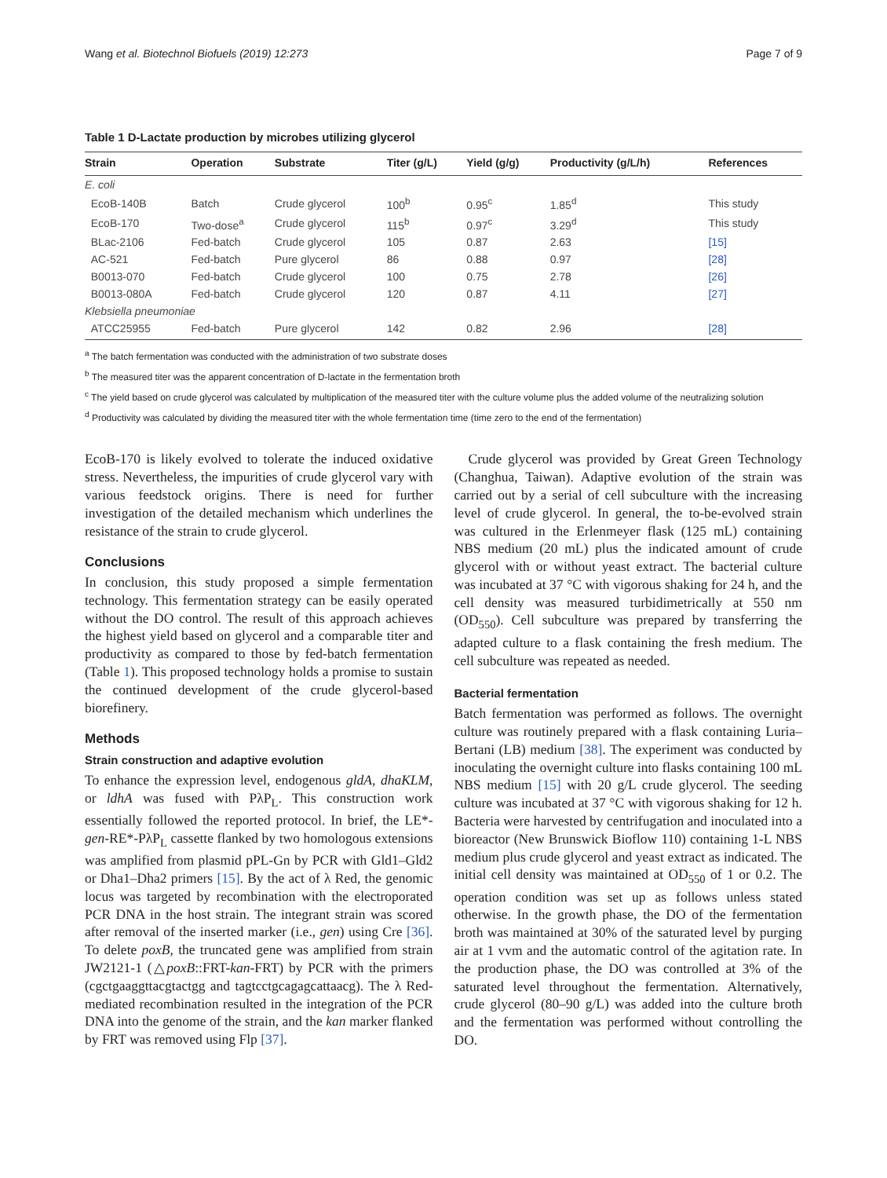Wang et al. Biotechnol Biofuels (2019) 12:273 Page 7 of 9
Table 1 D-Lactate production by microbes utilizing glycerol
| Strain | Operation | Substrate | Titer (g/L) | Yield (g/g) | Productivity (g/L/h) | References |
| --- | --- | --- | --- | --- | --- | --- |
| E. coli | | | | | | |
| EcoB-140B | Batch | Crude glycerol | 100<sup>b</sup> | 0.95<sup>c</sup> | 1.85<sup>d</sup> | This study |
| EcoB-170 | Two-dose<sup>a</sup> | Crude glycerol | 115<sup>b</sup> | 0.97<sup>c</sup> | 3.29<sup>d</sup> | This study |
| BLac-2106 | Fed-batch | Crude glycerol | 105 | 0.87 | 2.63 | [15] |
| AC-521 | Fed-batch | Pure glycerol | 86 | 0.88 | 0.97 | [28] |
| B0013-070 | Fed-batch | Crude glycerol | 100 | 0.75 | 2.78 | [26] |
| B0013-080A | Fed-batch | Crude glycerol | 120 | 0.87 | 4.11 | [27] |
| Klebsiella pneumoniae | | | | | | |
| ATCC25955 | Fed-batch | Pure glycerol | 142 | 0.82 | 2.96 | [28] |
<sup>a</sup> The batch fermentation was conducted with the administration of two substrate doses
<sup>b</sup> The measured titer was the apparent concentration of D-lactate in the fermentation broth
<sup>c</sup> The yield based on crude glycerol was calculated by multiplication of the measured titer with the culture volume plus the added volume of the neutralizing solution
<sup>d</sup> Productivity was calculated by dividing the measured titer with the whole fermentation time (time zero to the end of the fermentation)
EcoB-170 is likely evolved to tolerate the induced oxidative stress. Nevertheless, the impurities of crude glycerol vary with various feedstock origins. There is need for further investigation of the detailed mechanism which underlines the resistance of the strain to crude glycerol.
Conclusions
In conclusion, this study proposed a simple fermentation technology. This fermentation strategy can be easily operated without the DO control. The result of this approach achieves the highest yield based on glycerol and a comparable titer and productivity as compared to those by fed-batch fermentation (Table 1). This proposed technology holds a promise to sustain the continued development of the crude glycerol-based biorefinery.
Methods
Strain construction and adaptive evolution
To enhance the expression level, endogenous gldA, dhaKLM, or ldhA was fused with PλP<sub>L</sub>. This construction work essentially followed the reported protocol. In brief, the LE*-gen-RE*-PλP<sub>L</sub> cassette flanked by two homologous extensions was amplified from plasmid pPL-Gn by PCR with Gld1–Gld2 or Dha1–Dha2 primers [15]. By the act of λ Red, the genomic locus was targeted by recombination with the electroporated PCR DNA in the host strain. The integrant strain was scored after removal of the inserted marker (i.e., gen) using Cre [36]. To delete poxB, the truncated gene was amplified from strain JW2121-1 (△poxB::FRT-kan-FRT) by PCR with the primers (cgctgaaggttacgtactgg and tagtcctgcagagcattaacg). The λ Red-mediated recombination resulted in the integration of the PCR DNA into the genome of the strain, and the kan marker flanked by FRT was removed using Flp [37].
Crude glycerol was provided by Great Green Technology (Changhua, Taiwan). Adaptive evolution of the strain was carried out by a serial of cell subculture with the increasing level of crude glycerol. In general, the to-be-evolved strain was cultured in the Erlenmeyer flask (125 mL) containing NBS medium (20 mL) plus the indicated amount of crude glycerol with or without yeast extract. The bacterial culture was incubated at 37 °C with vigorous shaking for 24 h, and the cell density was measured turbidimetrically at 550 nm (OD<sub>550</sub>). Cell subculture was prepared by transferring the adapted culture to a flask containing the fresh medium. The cell subculture was repeated as needed.
Bacterial fermentation
Batch fermentation was performed as follows. The overnight culture was routinely prepared with a flask containing Luria–Bertani (LB) medium [38]. The experiment was conducted by inoculating the overnight culture into flasks containing 100 mL NBS medium [15] with 20 g/L crude glycerol. The seeding culture was incubated at 37 °C with vigorous shaking for 12 h. Bacteria were harvested by centrifugation and inoculated into a bioreactor (New Brunswick Bioflow 110) containing 1-L NBS medium plus crude glycerol and yeast extract as indicated. The initial cell density was maintained at OD<sub>550</sub> of 1 or 0.2. The operation condition was set up as follows unless stated otherwise. In the growth phase, the DO of the fermentation broth was maintained at 30% of the saturated level by purging air at 1 vvm and the automatic control of the agitation rate. In the production phase, the DO was controlled at 3% of the saturated level throughout the fermentation. Alternatively, crude glycerol (80–90 g/L) was added into the culture broth and the fermentation was performed without controlling the DO.